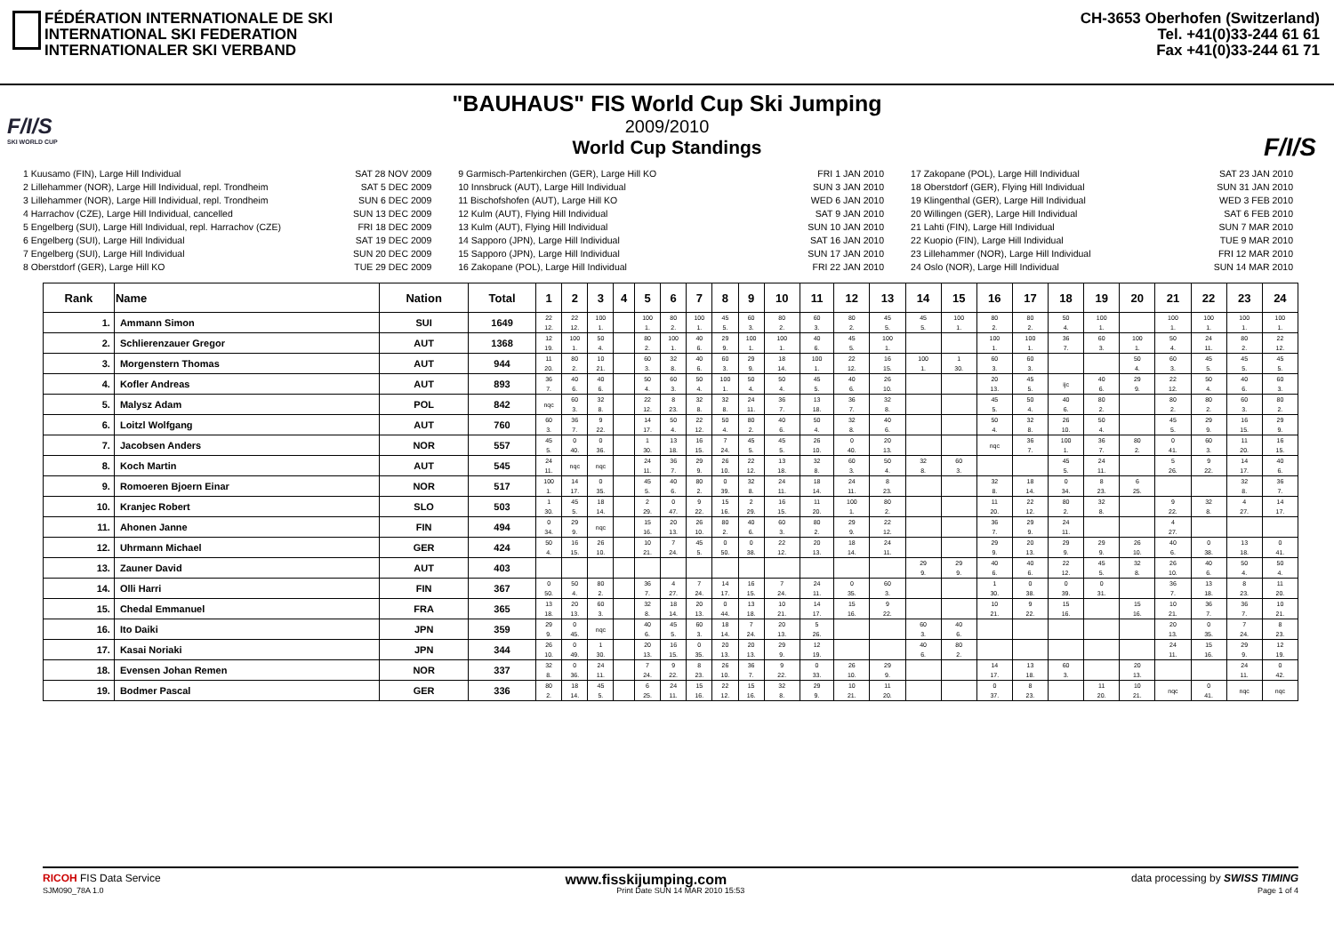FÉDÉRATION INTERNATIONALE DE SKI
INTERNATIONAL SKI FEDERATION
INTERNATIONALER SKI VERBAND
CH-3653 Oberhofen (Switzerland)
Tel. +41(0)33-244 61 61
Fax +41(0)33-244 61 71
F/I/S
SKI WORLD CUP
F/I/S
"BAUHAUS" FIS World Cup Ski Jumping
2009/2010
World Cup Standings
1 Kuusamo (FIN), Large Hill Individual SAT 28 NOV 2009
2 Lillehammer (NOR), Large Hill Individual, repl. Trondheim SAT 5 DEC 2009
3 Lillehammer (NOR), Large Hill Individual, repl. Trondheim SUN 6 DEC 2009
4 Harrachov (CZE), Large Hill Individual, cancelled SUN 13 DEC 2009
5 Engelberg (SUI), Large Hill Individual, repl. Harrachov (CZE) FRI 18 DEC 2009
6 Engelberg (SUI), Large Hill Individual SAT 19 DEC 2009
7 Engelberg (SUI), Large Hill Individual SUN 20 DEC 2009
8 Oberstdorf (GER), Large Hill KO TUE 29 DEC 2009
9 Garmisch-Partenkirchen (GER), Large Hill KO FRI 1 JAN 2010
10 Innsbruck (AUT), Large Hill Individual SUN 3 JAN 2010
11 Bischofshofen (AUT), Large Hill KO WED 6 JAN 2010
12 Kulm (AUT), Flying Hill Individual SAT 9 JAN 2010
13 Kulm (AUT), Flying Hill Individual SUN 10 JAN 2010
14 Sapporo (JPN), Large Hill Individual SAT 16 JAN 2010
15 Sapporo (JPN), Large Hill Individual SUN 17 JAN 2010
16 Zakopane (POL), Large Hill Individual FRI 22 JAN 2010
17 Zakopane (POL), Large Hill Individual SAT 23 JAN 2010
18 Oberstdorf (GER), Flying Hill Individual SUN 31 JAN 2010
19 Klingenthal (GER), Large Hill Individual WED 3 FEB 2010
20 Willingen (GER), Large Hill Individual SAT 6 FEB 2010
21 Lahti (FIN), Large Hill Individual SUN 7 MAR 2010
22 Kuopio (FIN), Large Hill Individual TUE 9 MAR 2010
23 Lillehammer (NOR), Large Hill Individual FRI 12 MAR 2010
24 Oslo (NOR), Large Hill Individual SUN 14 MAR 2010
| Rank | Name | Nation | Total | 1 | 2 | 3 | 4 | 5 | 6 | 7 | 8 | 9 | 10 | 11 | 12 | 13 | 14 | 15 | 16 | 17 | 18 | 19 | 20 | 21 | 22 | 23 | 24 |
| --- | --- | --- | --- | --- | --- | --- | --- | --- | --- | --- | --- | --- | --- | --- | --- | --- | --- | --- | --- | --- | --- | --- | --- | --- | --- | --- | --- |
| 1. | Ammann Simon | SUI | 1649 | 22 12. | 22 12. | 100 1. | | 100 1. | 80 2. | 100 1. | 45 5. | 60 3. | 80 2. | 60 3. | 80 2. | 45 5. | 45 5. | 100 1. | 80 2. | 80 2. | 50 4. | 100 1. | | 100 1. | 100 1. | 100 1. | 100 1. |
| 2. | Schlierenzauer Gregor | AUT | 1368 | 12 19. | 100 1. | 50 4. | | 80 2. | 100 1. | 40 6. | 29 9. | 100 1. | 100 1. | 40 6. | 45 5. | 100 1. | | | 100 1. | 100 1. | 36 7. | 60 3. | 100 1. | 50 4. | 24 11. | 80 2. | 22 12. |
| 3. | Morgenstern Thomas | AUT | 944 | 11 20. | 80 2. | 10 21. | | 60 3. | 32 8. | 40 6. | 60 3. | 29 9. | 18 14. | 100 1. | 22 12. | 16 15. | 100 1. | 1 30. | 60 3. | 60 3. | | | 50 4. | 60 3. | 45 5. | 45 5. | 45 5. |
| 4. | Kofler Andreas | AUT | 893 | 36 7. | 40 6. | 40 6. | | 50 4. | 60 3. | 50 4. | 100 1. | 50 4. | 50 4. | 45 5. | 40 6. | 26 10. | | | 20 13. | 45 5. | ijc | 40 6. | 29 9. | 22 12. | 50 4. | 40 6. | 60 3. |
| 5. | Malysz Adam | POL | 842 | nqc | 60 3. | 32 8. | | 22 12. | 8 23. | 32 8. | 32 8. | 24 11. | 36 7. | 13 18. | 36 7. | 32 8. | | | 45 5. | 50 4. | 40 6. | 80 2. | | 80 2. | 80 2. | 60 3. | 80 2. |
| 6. | Loitzl Wolfgang | AUT | 760 | 60 3. | 36 7. | 9 22. | | 14 17. | 50 4. | 22 12. | 50 4. | 80 2. | 40 6. | 50 4. | 32 8. | 40 6. | | | 50 4. | 32 8. | 26 10. | 50 4. | | 45 5. | 29 9. | 16 15. | 29 9. |
| 7. | Jacobsen Anders | NOR | 557 | 45 5. | 0 40. | 0 36. | | 1 30. | 13 18. | 16 15. | 7 24. | 45 5. | 45 5. | 26 10. | 0 40. | 20 13. | | | nqc | 36 7. | 100 1. | 36 7. | 80 2. | 0 41. | 60 3. | 11 20. | 16 15. |
| 8. | Koch Martin | AUT | 545 | 24 11. | nqc | nqc | | 24 11. | 36 7. | 29 9. | 26 10. | 22 12. | 13 18. | 32 8. | 60 3. | 50 4. | 32 8. | 60 3. | | | 45 5. | 24 11. | | 5 26. | 9 22. | 14 17. | 40 6. |
| 9. | Romoeren Bjoern Einar | NOR | 517 | 100 1. | 14 17. | 0 35. | | 45 5. | 40 6. | 80 2. | 0 39. | 32 8. | 24 11. | 18 14. | 24 11. | 8 23. | | | 32 8. | 18 14. | 0 34. | 8 23. | 6 25. | | | 32 8. | 36 7. |
| 10. | Kranjec Robert | SLO | 503 | 1 30. | 45 5. | 18 14. | | 2 29. | 0 47. | 9 22. | 15 16. | 2 29. | 16 15. | 11 20. | 100 1. | 80 2. | | | 11 20. | 22 12. | 80 2. | 32 8. | | 9 22. | 32 8. | 4 27. | 14 17. |
| 11. | Ahonen Janne | FIN | 494 | 0 34. | 29 9. | nqc | | 15 16. | 20 13. | 26 10. | 80 2. | 40 6. | 60 3. | 80 2. | 29 9. | 22 12. | | | 36 7. | 29 9. | 24 11. | | | 4 27. | | | |
| 12. | Uhrmann Michael | GER | 424 | 50 4. | 16 15. | 26 10. | | 10 21. | 7 24. | 45 5. | 0 50. | 0 38. | 22 12. | 20 13. | 18 14. | 24 11. | | | 29 9. | 20 13. | 29 9. | 29 9. | 26 10. | 40 6. | 0 38. | 13 18. | 0 41. |
| 13. | Zauner David | AUT | 403 | | | | | | | | | | | | | | 29 9. | 29 9. | 40 6. | 40 6. | 22 12. | 45 5. | 32 8. | 26 10. | 40 6. | 50 4. | 50 4. |
| 14. | Olli Harri | FIN | 367 | 0 50. | 50 4. | 80 2. | | 36 7. | 4 27. | 7 24. | 14 17. | 16 15. | 7 24. | 24 11. | 0 35. | 60 3. | | | 1 30. | 0 38. | 0 39. | 0 31. | | 36 7. | 13 18. | 8 23. | 11 20. |
| 15. | Chedal Emmanuel | FRA | 365 | 13 18. | 20 13. | 60 3. | | 32 8. | 18 14. | 20 13. | 0 44. | 13 18. | 10 21. | 14 17. | 15 16. | 9 22. | | | 10 21. | 9 22. | 15 16. | | 15 16. | 10 21. | 36 7. | 36 7. | 10 21. |
| 16. | Ito Daiki | JPN | 359 | 29 9. | 0 45. | nqc | | 40 6. | 45 5. | 60 3. | 18 14. | 7 24. | 20 13. | 5 26. | | | 60 3. | 40 6. | | | | | | 20 13. | 0 35. | 7 24. | 8 23. |
| 17. | Kasai Noriaki | JPN | 344 | 26 10. | 0 49. | 1 30. | | 20 13. | 16 15. | 0 35. | 20 13. | 20 13. | 29 9. | 12 19. | | | 40 6. | 80 2. | | | | | | 24 11. | 15 16. | 29 9. | 12 19. |
| 18. | Evensen Johan Remen | NOR | 337 | 32 8. | 0 36. | 24 11. | | 7 24. | 9 22. | 8 23. | 26 10. | 36 7. | 9 22. | 0 33. | 26 10. | 29 9. | | | 14 17. | 13 18. | 60 3. | | 20 13. | | | 24 11. | 0 42. |
| 19. | Bodmer Pascal | GER | 336 | 80 2. | 18 14. | 45 5. | | 6 25. | 24 11. | 15 16. | 22 12. | 15 16. | 32 8. | 29 9. | 10 21. | 11 20. | | | 0 37. | 8 23. | | 11 20. | 10 21. | nqc | 0 41. | nqc | nqc |
RICOH FIS Data Service www.fisskijumping.com data processing by SWISS TIMING
SJM090_78A 1.0 Print Date SUN 14 MAR 2010 15:53 Page 1 of 4